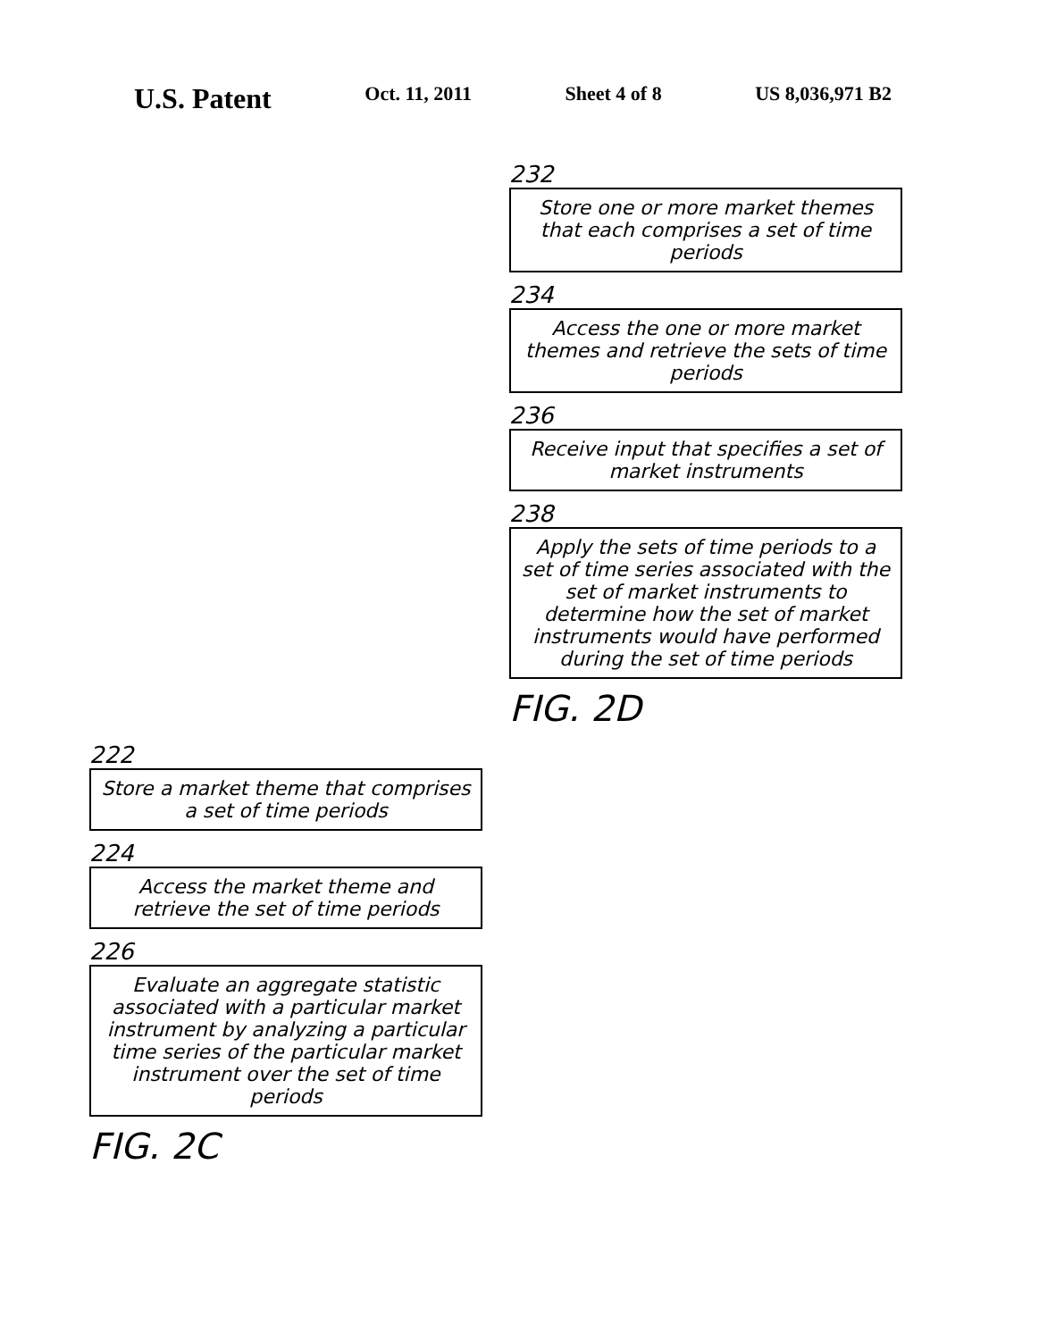U.S. Patent Oct. 11, 2011 Sheet 4 of 8 US 8,036,971 B2
232
Store one or more market themes that each comprises a set of time periods
234
Access the one or more market themes and retrieve the sets of time periods
236
Receive input that specifies a set of market instruments
238
Apply the sets of time periods to a set of time series associated with the set of market instruments to determine how the set of market instruments would have performed during the set of time periods
FIG. 2D
222
Store a market theme that comprises a set of time periods
224
Access the market theme and retrieve the set of time periods
226
Evaluate an aggregate statistic associated with a particular market instrument by analyzing a particular time series of the particular market instrument over the set of time periods
FIG. 2C